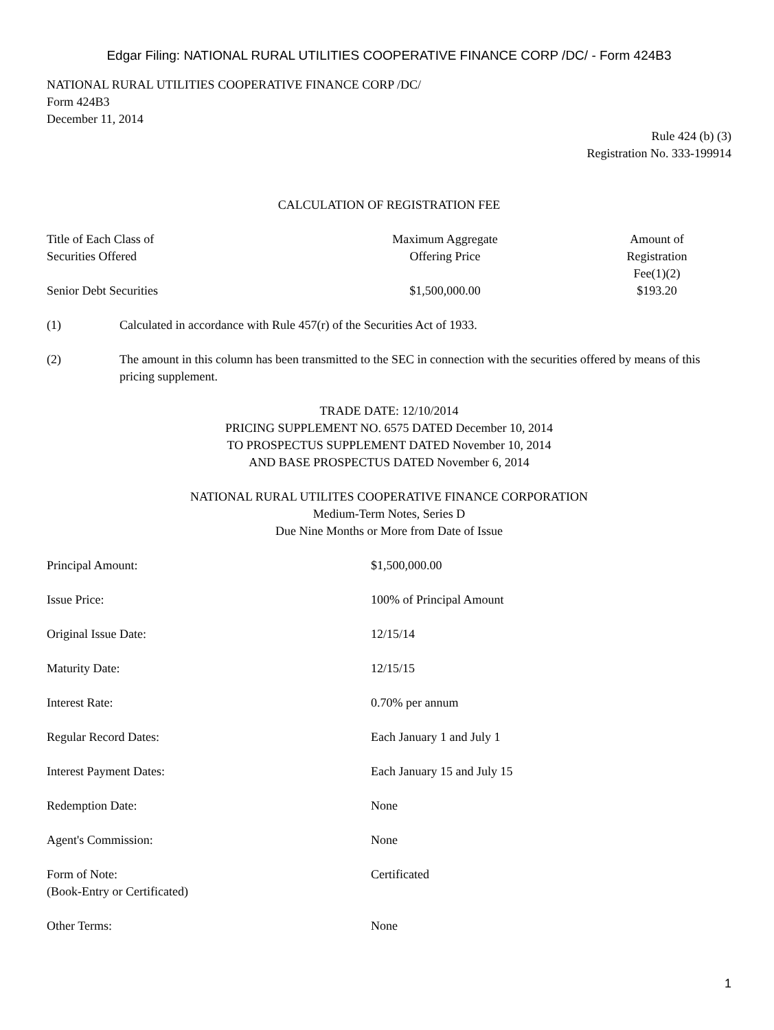Edgar Filing: NATIONAL RURAL UTILITIES COOPERATIVE FINANCE CORP /DC/ - Form 424B3
NATIONAL RURAL UTILITIES COOPERATIVE FINANCE CORP /DC/
Form 424B3
December 11, 2014
Rule 424 (b) (3)
Registration No. 333-199914
CALCULATION OF REGISTRATION FEE
| Title of Each Class of Securities Offered | Maximum Aggregate Offering Price | Amount of Registration Fee(1)(2) |
| --- | --- | --- |
| Senior Debt Securities | $1,500,000.00 | $193.20 |
(1) Calculated in accordance with Rule 457(r) of the Securities Act of 1933.
(2) The amount in this column has been transmitted to the SEC in connection with the securities offered by means of this pricing supplement.
TRADE DATE: 12/10/2014
PRICING SUPPLEMENT NO. 6575 DATED December 10, 2014
TO PROSPECTUS SUPPLEMENT DATED November 10, 2014
AND BASE PROSPECTUS DATED November 6, 2014
NATIONAL RURAL UTILITES COOPERATIVE FINANCE CORPORATION
Medium-Term Notes, Series D
Due Nine Months or More from Date of Issue
| Principal Amount: | $1,500,000.00 |
| Issue Price: | 100% of Principal Amount |
| Original Issue Date: | 12/15/14 |
| Maturity Date: | 12/15/15 |
| Interest Rate: | 0.70% per annum |
| Regular Record Dates: | Each January 1 and July 1 |
| Interest Payment Dates: | Each January 15 and July 15 |
| Redemption Date: | None |
| Agent's Commission: | None |
| Form of Note: (Book-Entry or Certificated) | Certificated |
| Other Terms: | None |
1